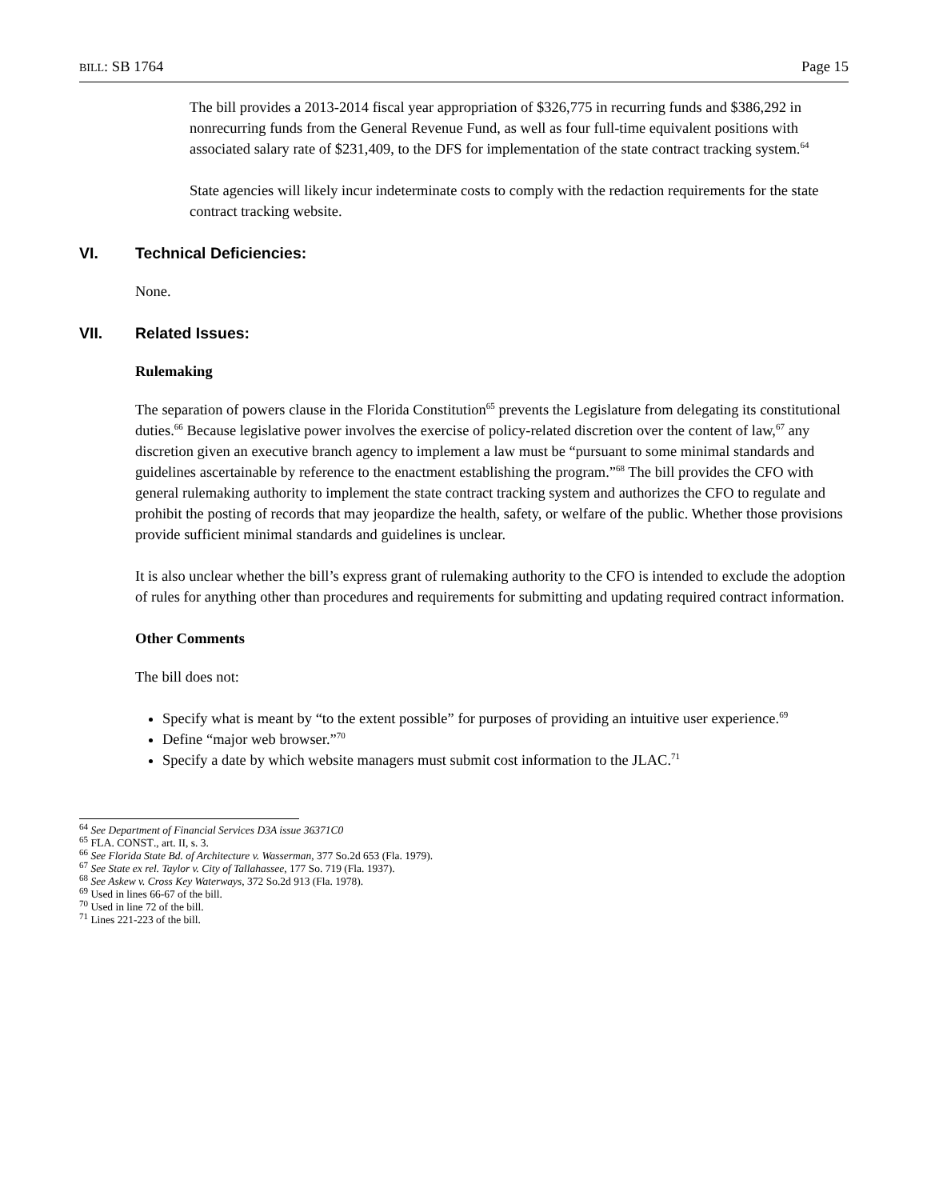BILL: SB 1764 Page 15
The bill provides a 2013-2014 fiscal year appropriation of $326,775 in recurring funds and $386,292 in nonrecurring funds from the General Revenue Fund, as well as four full-time equivalent positions with associated salary rate of $231,409, to the DFS for implementation of the state contract tracking system.<sup>64</sup>
State agencies will likely incur indeterminate costs to comply with the redaction requirements for the state contract tracking website.
VI. Technical Deficiencies:
None.
VII. Related Issues:
Rulemaking
The separation of powers clause in the Florida Constitution<sup>65</sup> prevents the Legislature from delegating its constitutional duties.<sup>66</sup> Because legislative power involves the exercise of policy-related discretion over the content of law,<sup>67</sup> any discretion given an executive branch agency to implement a law must be “pursuant to some minimal standards and guidelines ascertainable by reference to the enactment establishing the program.”<sup>68</sup> The bill provides the CFO with general rulemaking authority to implement the state contract tracking system and authorizes the CFO to regulate and prohibit the posting of records that may jeopardize the health, safety, or welfare of the public. Whether those provisions provide sufficient minimal standards and guidelines is unclear.
It is also unclear whether the bill’s express grant of rulemaking authority to the CFO is intended to exclude the adoption of rules for anything other than procedures and requirements for submitting and updating required contract information.
Other Comments
The bill does not:
Specify what is meant by “to the extent possible” for purposes of providing an intuitive user experience.<sup>69</sup>
Define “major web browser.”<sup>70</sup>
Specify a date by which website managers must submit cost information to the JLAC.<sup>71</sup>
<sup>64</sup> See Department of Financial Services D3A issue 36371C0
<sup>65</sup> FLA. CONST., art. II, s. 3.
<sup>66</sup> See Florida State Bd. of Architecture v. Wasserman, 377 So.2d 653 (Fla. 1979).
<sup>67</sup> See State ex rel. Taylor v. City of Tallahassee, 177 So. 719 (Fla. 1937).
<sup>68</sup> See Askew v. Cross Key Waterways, 372 So.2d 913 (Fla. 1978).
<sup>69</sup> Used in lines 66-67 of the bill.
<sup>70</sup> Used in line 72 of the bill.
<sup>71</sup> Lines 221-223 of the bill.